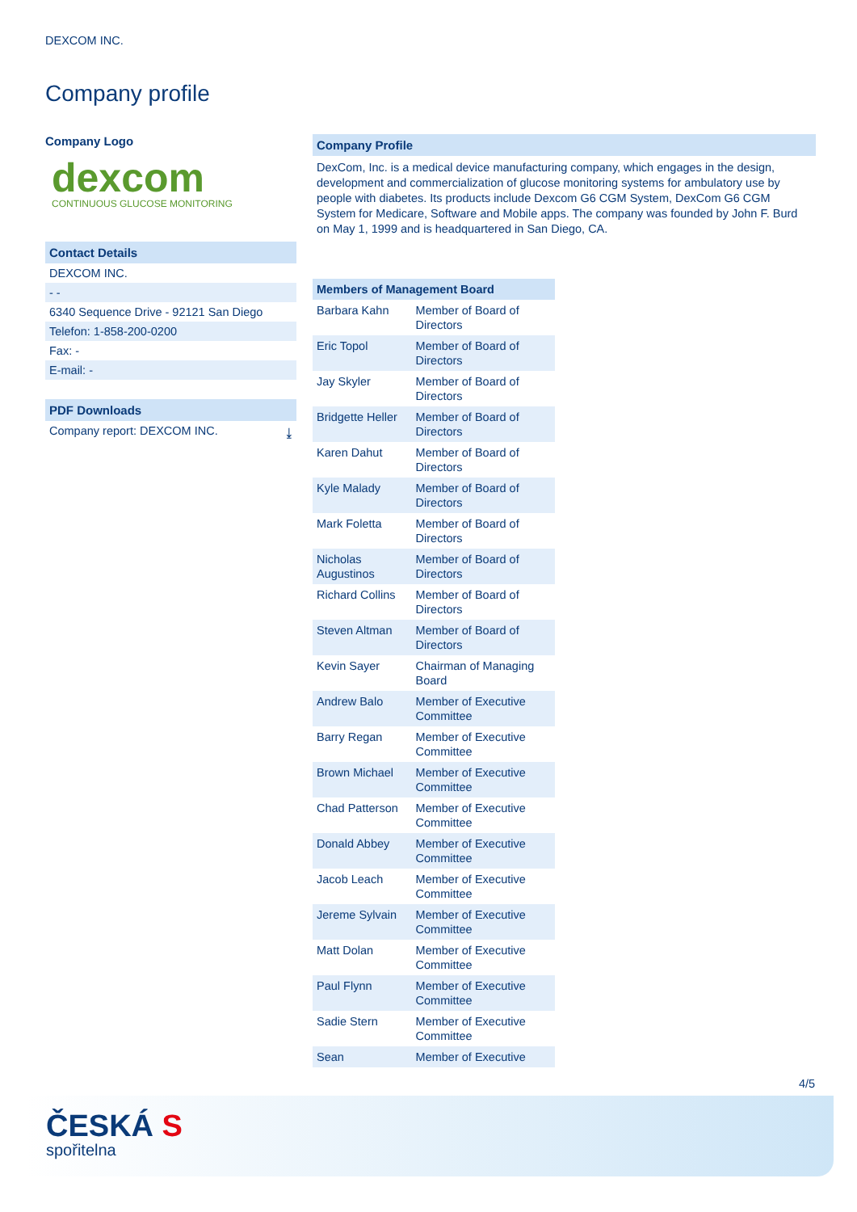DEXCOM INC.
Company profile
Company Logo
dexcom
CONTINUOUS GLUCOSE MONITORING
Contact Details
DEXCOM INC.
- -
6340 Sequence Drive - 92121 San Diego
Telefon: 1-858-200-0200
Fax: -
E-mail: -
PDF Downloads
Company report: DEXCOM INC. ⤓
Company Profile
DexCom, Inc. is a medical device manufacturing company, which engages in the design, development and commercialization of glucose monitoring systems for ambulatory use by people with diabetes. Its products include Dexcom G6 CGM System, DexCom G6 CGM System for Medicare, Software and Mobile apps. The company was founded by John F. Burd on May 1, 1999 and is headquartered in San Diego, CA.
| Members of Management Board | |
| --- | --- |
| Barbara Kahn | Member of Board of Directors |
| Eric Topol | Member of Board of Directors |
| Jay Skyler | Member of Board of Directors |
| Bridgette Heller | Member of Board of Directors |
| Karen Dahut | Member of Board of Directors |
| Kyle Malady | Member of Board of Directors |
| Mark Foletta | Member of Board of Directors |
| Nicholas Augustinos | Member of Board of Directors |
| Richard Collins | Member of Board of Directors |
| Steven Altman | Member of Board of Directors |
| Kevin Sayer | Chairman of Managing Board |
| Andrew Balo | Member of Executive Committee |
| Barry Regan | Member of Executive Committee |
| Brown Michael | Member of Executive Committee |
| Chad Patterson | Member of Executive Committee |
| Donald Abbey | Member of Executive Committee |
| Jacob Leach | Member of Executive Committee |
| Jereme Sylvain | Member of Executive Committee |
| Matt Dolan | Member of Executive Committee |
| Paul Flynn | Member of Executive Committee |
| Sadie Stern | Member of Executive Committee |
| Sean | Member of Executive |
4/5
ČESKÁ S
spořitelna